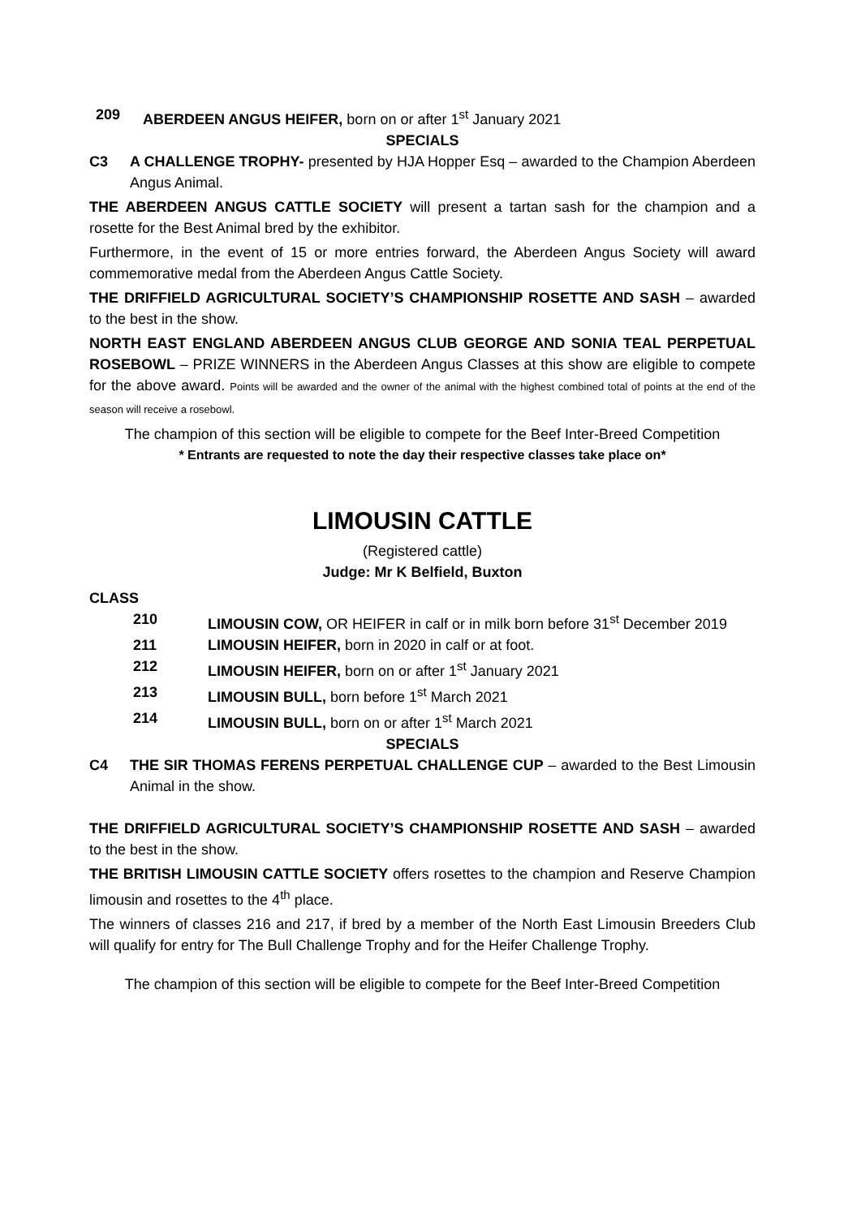209 ABERDEEN ANGUS HEIFER, born on or after 1<sup>st</sup> January 2021
SPECIALS
C3 A CHALLENGE TROPHY- presented by HJA Hopper Esq – awarded to the Champion Aberdeen Angus Animal.
THE ABERDEEN ANGUS CATTLE SOCIETY will present a tartan sash for the champion and a rosette for the Best Animal bred by the exhibitor.
Furthermore, in the event of 15 or more entries forward, the Aberdeen Angus Society will award commemorative medal from the Aberdeen Angus Cattle Society.
THE DRIFFIELD AGRICULTURAL SOCIETY’S CHAMPIONSHIP ROSETTE AND SASH – awarded to the best in the show.
NORTH EAST ENGLAND ABERDEEN ANGUS CLUB GEORGE AND SONIA TEAL PERPETUAL ROSEBOWL – PRIZE WINNERS in the Aberdeen Angus Classes at this show are eligible to compete for the above award. Points will be awarded and the owner of the animal with the highest combined total of points at the end of the season will receive a rosebowl.
The champion of this section will be eligible to compete for the Beef Inter-Breed Competition
* Entrants are requested to note the day their respective classes take place on*
LIMOUSIN CATTLE
(Registered cattle)
Judge: Mr K Belfield, Buxton
CLASS
210 LIMOUSIN COW, OR HEIFER in calf or in milk born before 31<sup>st</sup> December 2019
211 LIMOUSIN HEIFER, born in 2020 in calf or at foot.
212 LIMOUSIN HEIFER, born on or after 1<sup>st</sup> January 2021
213 LIMOUSIN BULL, born before 1<sup>st</sup> March 2021
214 LIMOUSIN BULL, born on or after 1<sup>st</sup> March 2021
SPECIALS
C4 THE SIR THOMAS FERENS PERPETUAL CHALLENGE CUP – awarded to the Best Limousin Animal in the show.
THE DRIFFIELD AGRICULTURAL SOCIETY’S CHAMPIONSHIP ROSETTE AND SASH – awarded to the best in the show.
THE BRITISH LIMOUSIN CATTLE SOCIETY offers rosettes to the champion and Reserve Champion limousin and rosettes to the 4<sup>th</sup> place.
The winners of classes 216 and 217, if bred by a member of the North East Limousin Breeders Club will qualify for entry for The Bull Challenge Trophy and for the Heifer Challenge Trophy.
The champion of this section will be eligible to compete for the Beef Inter-Breed Competition